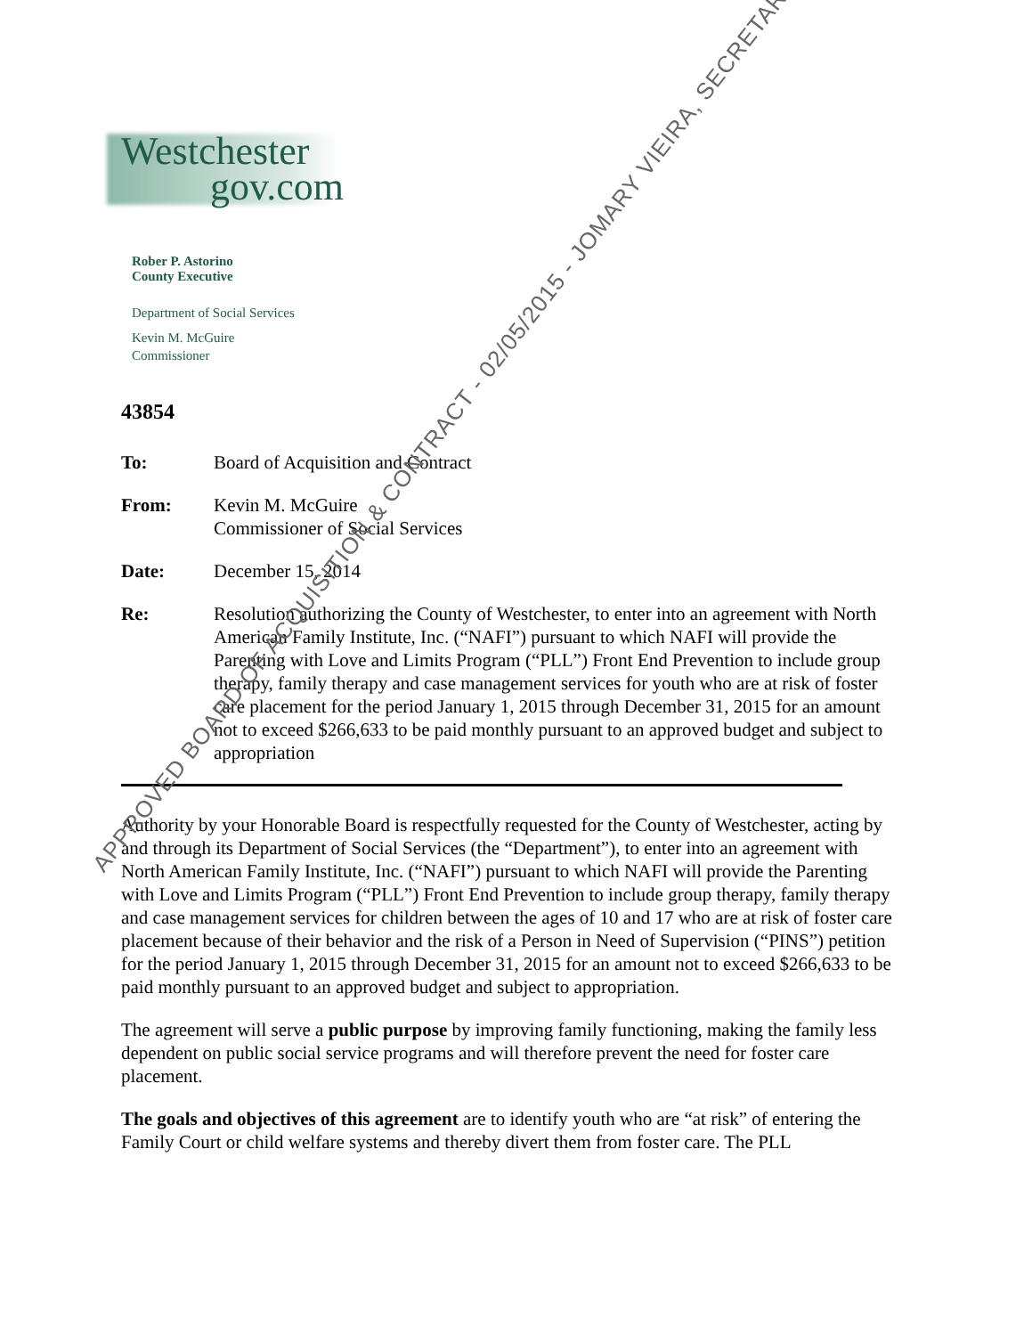Westchester
gov.com
Rober P. Astorino
County Executive
Department of Social Services
Kevin M. McGuire
Commissioner
43854
To: Board of Acquisition and Contract
From: Kevin M. McGuire
Commissioner of Social Services
Date: December 15, 2014
Re: Resolution authorizing the County of Westchester, to enter into an agreement with North American Family Institute, Inc. (“NAFI”) pursuant to which NAFI will provide the Parenting with Love and Limits Program (“PLL”) Front End Prevention to include group therapy, family therapy and case management services for youth who are at risk of foster care placement for the period January 1, 2015 through December 31, 2015 for an amount not to exceed $266,633 to be paid monthly pursuant to an approved budget and subject to appropriation
Authority by your Honorable Board is respectfully requested for the County of Westchester, acting by and through its Department of Social Services (the “Department”), to enter into an agreement with North American Family Institute, Inc. (“NAFI”) pursuant to which NAFI will provide the Parenting with Love and Limits Program (“PLL”) Front End Prevention to include group therapy, family therapy and case management services for children between the ages of 10 and 17 who are at risk of foster care placement because of their behavior and the risk of a Person in Need of Supervision (“PINS”) petition for the period January 1, 2015 through December 31, 2015 for an amount not to exceed $266,633 to be paid monthly pursuant to an approved budget and subject to appropriation.
The agreement will serve a public purpose by improving family functioning, making the family less dependent on public social service programs and will therefore prevent the need for foster care placement.
The goals and objectives of this agreement are to identify youth who are “at risk” of entering the Family Court or child welfare systems and thereby divert them from foster care. The PLL
APPROVED BOARD OF ACQUISITION & CONTRACT - 02/05/2015 - JOMARY VIEIRA, SECRETARY